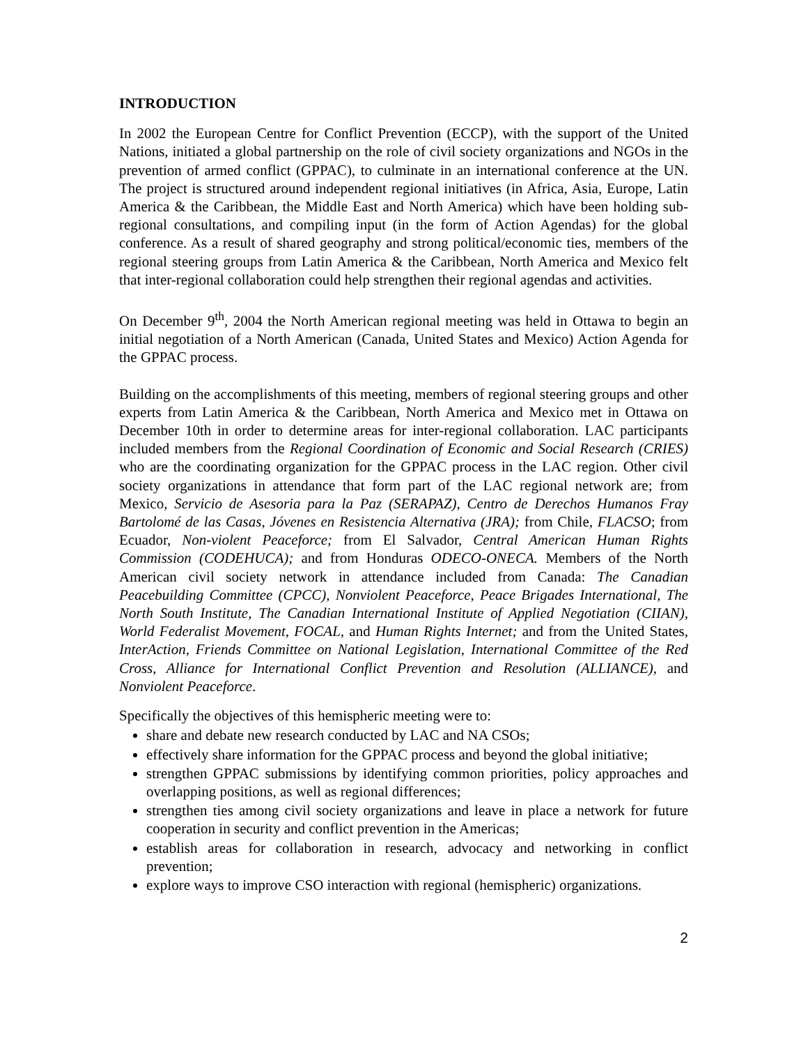INTRODUCTION
In 2002 the European Centre for Conflict Prevention (ECCP), with the support of the United Nations, initiated a global partnership on the role of civil society organizations and NGOs in the prevention of armed conflict (GPPAC), to culminate in an international conference at the UN. The project is structured around independent regional initiatives (in Africa, Asia, Europe, Latin America & the Caribbean, the Middle East and North America) which have been holding sub-regional consultations, and compiling input (in the form of Action Agendas) for the global conference. As a result of shared geography and strong political/economic ties, members of the regional steering groups from Latin America & the Caribbean, North America and Mexico felt that inter-regional collaboration could help strengthen their regional agendas and activities.
On December 9<sup>th</sup>, 2004 the North American regional meeting was held in Ottawa to begin an initial negotiation of a North American (Canada, United States and Mexico) Action Agenda for the GPPAC process.
Building on the accomplishments of this meeting, members of regional steering groups and other experts from Latin America & the Caribbean, North America and Mexico met in Ottawa on December 10th in order to determine areas for inter-regional collaboration. LAC participants included members from the Regional Coordination of Economic and Social Research (CRIES) who are the coordinating organization for the GPPAC process in the LAC region. Other civil society organizations in attendance that form part of the LAC regional network are; from Mexico, Servicio de Asesoria para la Paz (SERAPAZ), Centro de Derechos Humanos Fray Bartolomé de las Casas, Jóvenes en Resistencia Alternativa (JRA); from Chile, FLACSO; from Ecuador, Non-violent Peaceforce; from El Salvador, Central American Human Rights Commission (CODEHUCA); and from Honduras ODECO-ONECA. Members of the North American civil society network in attendance included from Canada: The Canadian Peacebuilding Committee (CPCC), Nonviolent Peaceforce, Peace Brigades International, The North South Institute, The Canadian International Institute of Applied Negotiation (CIIAN), World Federalist Movement, FOCAL, and Human Rights Internet; and from the United States, InterAction, Friends Committee on National Legislation, International Committee of the Red Cross, Alliance for International Conflict Prevention and Resolution (ALLIANCE), and Nonviolent Peaceforce.
Specifically the objectives of this hemispheric meeting were to:
share and debate new research conducted by LAC and NA CSOs;
effectively share information for the GPPAC process and beyond the global initiative;
strengthen GPPAC submissions by identifying common priorities, policy approaches and overlapping positions, as well as regional differences;
strengthen ties among civil society organizations and leave in place a network for future cooperation in security and conflict prevention in the Americas;
establish areas for collaboration in research, advocacy and networking in conflict prevention;
explore ways to improve CSO interaction with regional (hemispheric) organizations.
2